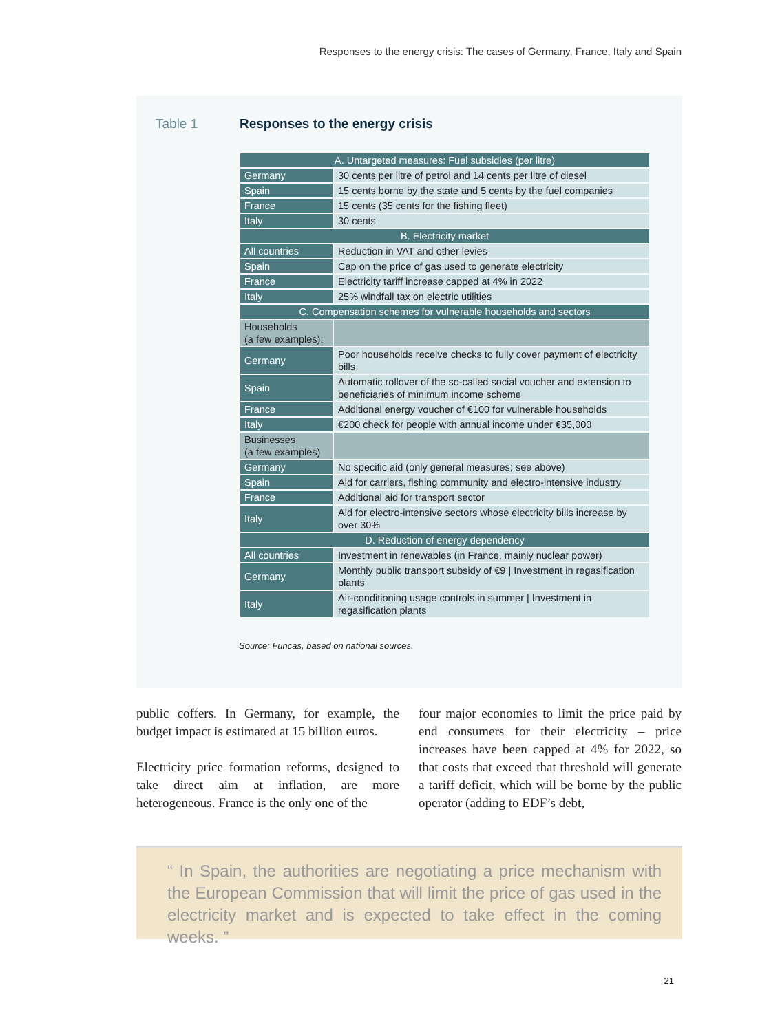Responses to the energy crisis: The cases of Germany, France, Italy and Spain
Table 1 Responses to the energy crisis
| A. Untargeted measures: Fuel subsidies (per litre) | |
| --- | --- |
| Germany | 30 cents per litre of petrol and 14 cents per litre of diesel |
| Spain | 15 cents borne by the state and 5 cents by the fuel companies |
| France | 15 cents (35 cents for the fishing fleet) |
| Italy | 30 cents |
| B. Electricity market | |
| All countries | Reduction in VAT and other levies |
| Spain | Cap on the price of gas used to generate electricity |
| France | Electricity tariff increase capped at 4% in 2022 |
| Italy | 25% windfall tax on electric utilities |
| C. Compensation schemes for vulnerable households and sectors | |
| Households (a few examples): | |
| Germany | Poor households receive checks to fully cover payment of electricity bills |
| Spain | Automatic rollover of the so-called social voucher and extension to beneficiaries of minimum income scheme |
| France | Additional energy voucher of €100 for vulnerable households |
| Italy | €200 check for people with annual income under €35,000 |
| Businesses (a few examples) | |
| Germany | No specific aid (only general measures; see above) |
| Spain | Aid for carriers, fishing community and electro-intensive industry |
| France | Additional aid for transport sector |
| Italy | Aid for electro-intensive sectors whose electricity bills increase by over 30% |
| D. Reduction of energy dependency | |
| All countries | Investment in renewables (in France, mainly nuclear power) |
| Germany | Monthly public transport subsidy of €9 / Investment in regasification plants |
| Italy | Air-conditioning usage controls in summer / Investment in regasification plants |
Source: Funcas, based on national sources.
public coffers. In Germany, for example, the budget impact is estimated at 15 billion euros.
Electricity price formation reforms, designed to take direct aim at inflation, are more heterogeneous. France is the only one of the
four major economies to limit the price paid by end consumers for their electricity – price increases have been capped at 4% for 2022, so that costs that exceed that threshold will generate a tariff deficit, which will be borne by the public operator (adding to EDF’s debt,
“ In Spain, the authorities are negotiating a price mechanism with the European Commission that will limit the price of gas used in the electricity market and is expected to take effect in the coming weeks. ”
21